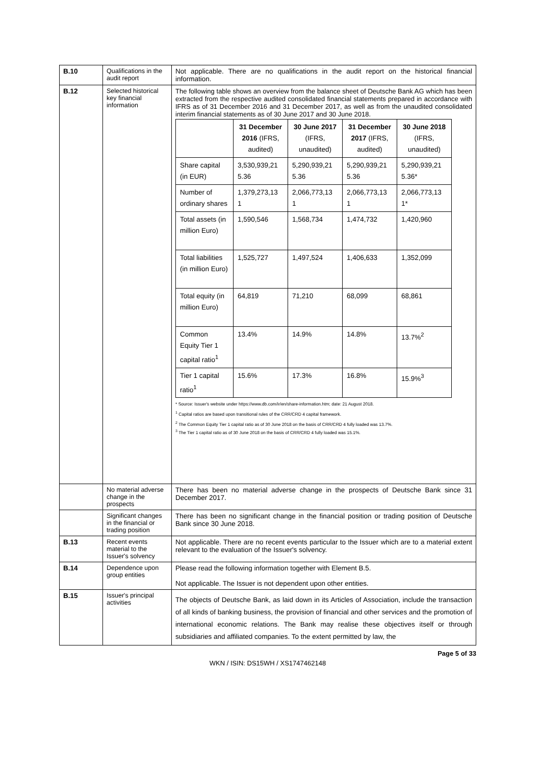| B.10 | Qualifications in the audit report | Not applicable. There are no qualifications in the audit report on the historical financial information. |
| B.12 | Selected historical key financial information | The following table shows an overview from the balance sheet of Deutsche Bank AG which has been extracted from the respective audited consolidated financial statements prepared in accordance with IFRS as of 31 December 2016 and 31 December 2017, as well as from the unaudited consolidated interim financial statements as of 30 June 2017 and 30 June 2018. / / 31 December 2016 (IFRS, audited) / 30 June 2017 (IFRS, unaudited) / 31 December 2017 (IFRS, audited) / 30 June 2018 (IFRS, unaudited) / / --- / --- / --- / --- / --- / / Share capital (in EUR) / 3,530,939,21 5.36 / 5,290,939,21 5.36 / 5,290,939,21 5.36 / 5,290,939,21 5.36* / / Number of ordinary shares / 1,379,273,13 1 / 2,066,773,13 1 / 2,066,773,13 1 / 2,066,773,13 1* / / Total assets (in million Euro) / 1,590,546 / 1,568,734 / 1,474,732 / 1,420,960 / / Total liabilities (in million Euro) / 1,525,727 / 1,497,524 / 1,406,633 / 1,352,099 / / Total equity (in million Euro) / 64,819 / 71,210 / 68,099 / 68,861 / / Common Equity Tier 1 capital ratio<sup>1</sup> / 13.4% / 14.9% / 14.8% / 13.7%<sup>2</sup> / / Tier 1 capital ratio<sup>1</sup> / 15.6% / 17.3% / 16.8% / 15.9%<sup>3</sup> / * Source: Issuer's website under https://www.db.com/ir/en/share-information.htm; date: 21 August 2018. <sup>1</sup> Capital ratios are based upon transitional rules of the CRR/CRD 4 capital framework. <sup>2</sup> The Common Equity Tier 1 capital ratio as of 30 June 2018 on the basis of CRR/CRD 4 fully loaded was 13.7%. <sup>3</sup> The Tier 1 capital ratio as of 30 June 2018 on the basis of CRR/CRD 4 fully loaded was 15.1%. |
| | No material adverse change in the prospects | There has been no material adverse change in the prospects of Deutsche Bank since 31 December 2017. |
| | Significant changes in the financial or trading position | There has been no significant change in the financial position or trading position of Deutsche Bank since 30 June 2018. |
| B.13 | Recent events material to the Issuer's solvency | Not applicable. There are no recent events particular to the Issuer which are to a material extent relevant to the evaluation of the Issuer's solvency. |
| B.14 | Dependence upon group entities | Please read the following information together with Element B.5. Not applicable. The Issuer is not dependent upon other entities. |
| B.15 | Issuer's principal activities | The objects of Deutsche Bank, as laid down in its Articles of Association, include the transaction of all kinds of banking business, the provision of financial and other services and the promotion of international economic relations. The Bank may realise these objectives itself or through subsidiaries and affiliated companies. To the extent permitted by law, the |
Page 5 of 33
WKN / ISIN: DS15WH / XS1747462148